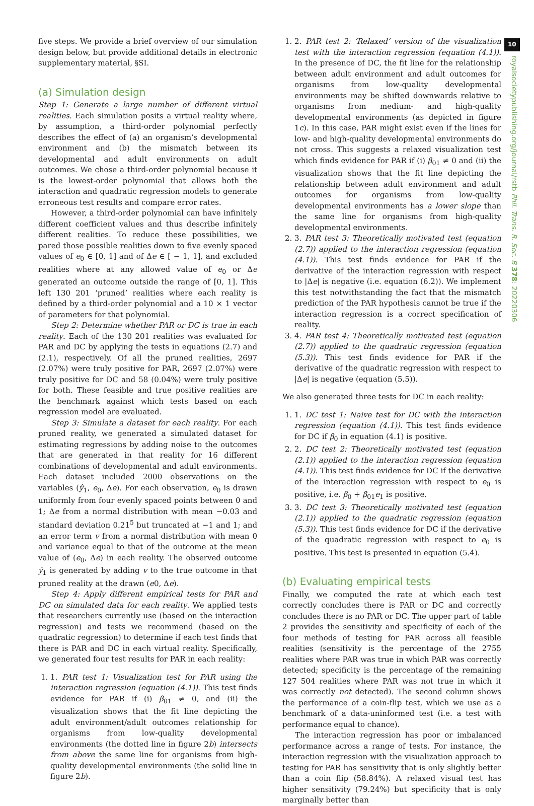10
royalsocietypublishing.org/journal/rstb Phil. Trans. R. Soc. B 378: 20220306
five steps. We provide a brief overview of our simulation design below, but provide additional details in electronic supplementary material, §SI.
(a) Simulation design
Step 1: Generate a large number of different virtual realities. Each simulation posits a virtual reality where, by assumption, a third-order polynomial perfectly describes the effect of (a) an organism’s developmental environment and (b) the mismatch between its developmental and adult environments on adult outcomes. We chose a third-order polynomial because it is the lowest-order polynomial that allows both the interaction and quadratic regression models to generate erroneous test results and compare error rates.
However, a third-order polynomial can have infinitely different coefficient values and thus describe infinitely different realities. To reduce these possibilities, we pared those possible realities down to five evenly spaced values of e<sub>0</sub> ∈ [0, 1] and of Δe ∈ [ − 1, 1], and excluded realities where at any allowed value of e<sub>0</sub> or Δe generated an outcome outside the range of [0, 1]. This left 130 201 ‘pruned’ realities where each reality is defined by a third-order polynomial and a 10 × 1 vector of parameters for that polynomial.
Step 2: Determine whether PAR or DC is true in each reality. Each of the 130 201 realities was evaluated for PAR and DC by applying the tests in equations (2.7) and (2.1), respectively. Of all the pruned realities, 2697 (2.07%) were truly positive for PAR, 2697 (2.07%) were truly positive for DC and 58 (0.04%) were truly positive for both. These feasible and true positive realities are the benchmark against which tests based on each regression model are evaluated.
Step 3: Simulate a dataset for each reality. For each pruned reality, we generated a simulated dataset for estimating regressions by adding noise to the outcomes that are generated in that reality for 16 different combinations of developmental and adult environments. Each dataset included 2000 observations on the variables (ŷ<sub>1</sub>, e<sub>0</sub>, Δe). For each observation, e<sub>0</sub> is drawn uniformly from four evenly spaced points between 0 and 1; Δe from a normal distribution with mean −0.03 and standard deviation 0.21<sup>5</sup> but truncated at −1 and 1; and an error term v from a normal distribution with mean 0 and variance equal to that of the outcome at the mean value of (e<sub>0</sub>, Δe) in each reality. The observed outcome ŷ<sub>1</sub> is generated by adding v to the true outcome in that pruned reality at the drawn (e0, Δe).
Step 4: Apply different empirical tests for PAR and DC on simulated data for each reality. We applied tests that researchers currently use (based on the interaction regression) and tests we recommend (based on the quadratic regression) to determine if each test finds that there is PAR and DC in each virtual reality. Specifically, we generated four test results for PAR in each reality:
1. 1. PAR test 1: Visualization test for PAR using the interaction regression (equation (4.1)). This test finds evidence for PAR if (i) β<sub>01</sub> ≠ 0, and (ii) the visualization shows that the fit line depicting the adult environment/adult outcomes relationship for organisms from low-quality developmental environments (the dotted line in figure 2b) intersects from above the same line for organisms from high-quality developmental environments (the solid line in figure 2b).
1. 2. PAR test 2: ‘Relaxed’ version of the visualization test with the interaction regression (equation (4.1)). In the presence of DC, the fit line for the relationship between adult environment and adult outcomes for organisms from low-quality developmental environments may be shifted downwards relative to organisms from medium- and high-quality developmental environments (as depicted in figure 1c). In this case, PAR might exist even if the lines for low- and high-quality developmental environments do not cross. This suggests a relaxed visualization test which finds evidence for PAR if (i) β<sub>01</sub> ≠ 0 and (ii) the visualization shows that the fit line depicting the relationship between adult environment and adult outcomes for organisms from low-quality developmental environments has a lower slope than the same line for organisms from high-quality developmental environments.
2. 3. PAR test 3: Theoretically motivated test (equation (2.7)) applied to the interaction regression (equation (4.1)). This test finds evidence for PAR if the derivative of the interaction regression with respect to |Δe| is negative (i.e. equation (6.2)). We implement this test notwithstanding the fact that the mismatch prediction of the PAR hypothesis cannot be true if the interaction regression is a correct specification of reality.
3. 4. PAR test 4: Theoretically motivated test (equation (2.7)) applied to the quadratic regression (equation (5.3)). This test finds evidence for PAR if the derivative of the quadratic regression with respect to |Δe| is negative (equation (5.5)).
We also generated three tests for DC in each reality:
1. 1. DC test 1: Naive test for DC with the interaction regression (equation (4.1)). This test finds evidence for DC if β<sub>0</sub> in equation (4.1) is positive.
2. 2. DC test 2: Theoretically motivated test (equation (2.1)) applied to the interaction regression (equation (4.1)). This test finds evidence for DC if the derivative of the interaction regression with respect to e<sub>0</sub> is positive, i.e. β<sub>0</sub> + β<sub>01</sub>e<sub>1</sub> is positive.
3. 3. DC test 3: Theoretically motivated test (equation (2.1)) applied to the quadratic regression (equation (5.3)). This test finds evidence for DC if the derivative of the quadratic regression with respect to e<sub>0</sub> is positive. This test is presented in equation (5.4).
(b) Evaluating empirical tests
Finally, we computed the rate at which each test correctly concludes there is PAR or DC and correctly concludes there is no PAR or DC. The upper part of table 2 provides the sensitivity and specificity of each of the four methods of testing for PAR across all feasible realities (sensitivity is the percentage of the 2755 realities where PAR was true in which PAR was correctly detected; specificity is the percentage of the remaining 127 504 realities where PAR was not true in which it was correctly not detected). The second column shows the performance of a coin-flip test, which we use as a benchmark of a data-uninformed test (i.e. a test with performance equal to chance).
The interaction regression has poor or imbalanced performance across a range of tests. For instance, the interaction regression with the visualization approach to testing for PAR has sensitivity that is only slightly better than a coin flip (58.84%). A relaxed visual test has higher sensitivity (79.24%) but specificity that is only marginally better than